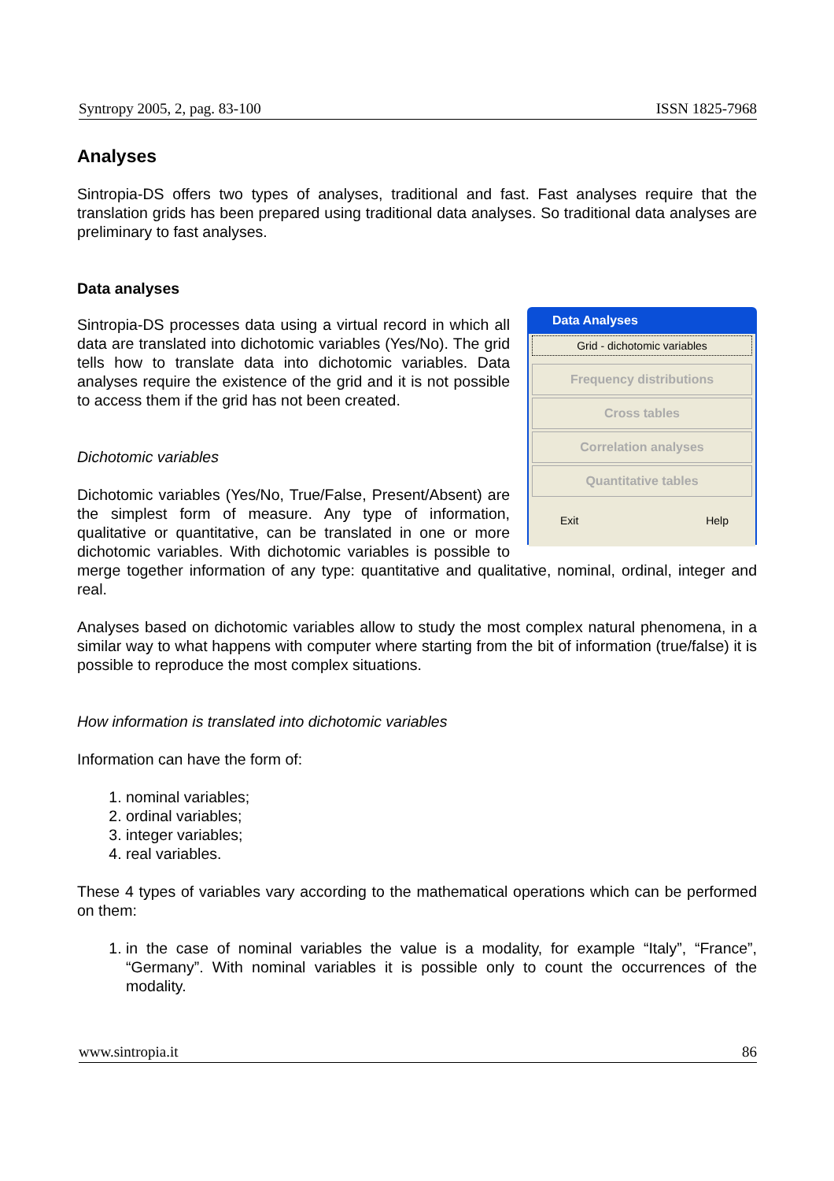Syntropy 2005, 2, pag. 83-100 ISSN 1825-7968
Analyses
Sintropia-DS offers two types of analyses, traditional and fast. Fast analyses require that the translation grids has been prepared using traditional data analyses. So traditional data analyses are preliminary to fast analyses.
Data analyses
Data Analyses
Grid - dichotomic variables
Frequency distributions
Cross tables
Correlation analyses
Quantitative tables
Exit Help
Sintropia-DS processes data using a virtual record in which all data are translated into dichotomic variables (Yes/No). The grid tells how to translate data into dichotomic variables. Data analyses require the existence of the grid and it is not possible to access them if the grid has not been created.
Dichotomic variables
Dichotomic variables (Yes/No, True/False, Present/Absent) are the simplest form of measure. Any type of information, qualitative or quantitative, can be translated in one or more dichotomic variables. With dichotomic variables is possible to merge together information of any type: quantitative and qualitative, nominal, ordinal, integer and real.
Analyses based on dichotomic variables allow to study the most complex natural phenomena, in a similar way to what happens with computer where starting from the bit of information (true/false) it is possible to reproduce the most complex situations.
How information is translated into dichotomic variables
Information can have the form of:
1. nominal variables;
2. ordinal variables;
3. integer variables;
4. real variables.
These 4 types of variables vary according to the mathematical operations which can be performed on them:
1. in the case of nominal variables the value is a modality, for example “Italy”, “France”, “Germany”. With nominal variables it is possible only to count the occurrences of the modality.
www.sintropia.it 86